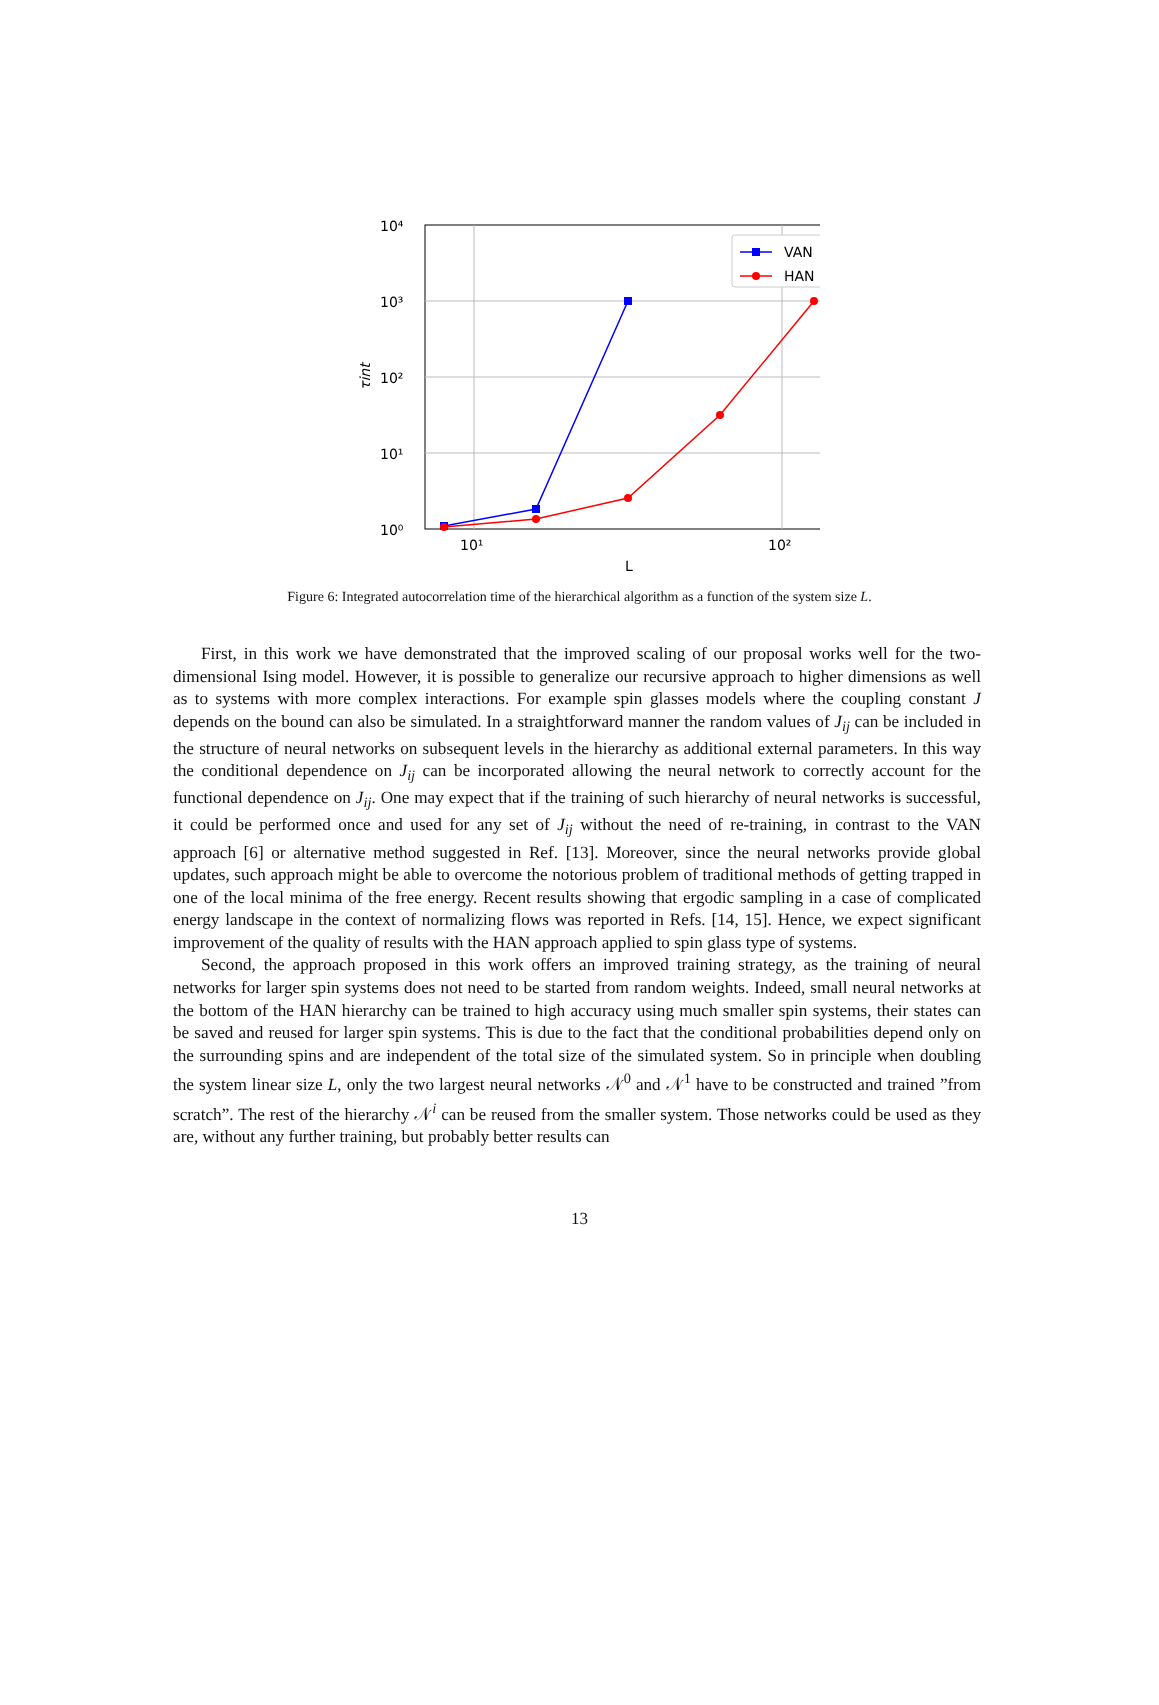10⁴
10³
10²
10¹
10⁰
10¹
10²
L
τint
VAN
HAN
Figure 6: Integrated autocorrelation time of the hierarchical algorithm as a function of the system size L.
First, in this work we have demonstrated that the improved scaling of our proposal works well for the two-dimensional Ising model. However, it is possible to generalize our recursive approach to higher dimensions as well as to systems with more complex interactions. For example spin glasses models where the coupling constant J depends on the bound can also be simulated. In a straightforward manner the random values of J<sub>ij</sub> can be included in the structure of neural networks on subsequent levels in the hierarchy as additional external parameters. In this way the conditional dependence on J<sub>ij</sub> can be incorporated allowing the neural network to correctly account for the functional dependence on J<sub>ij</sub>. One may expect that if the training of such hierarchy of neural networks is successful, it could be performed once and used for any set of J<sub>ij</sub> without the need of re-training, in contrast to the VAN approach [6] or alternative method suggested in Ref. [13]. Moreover, since the neural networks provide global updates, such approach might be able to overcome the notorious problem of traditional methods of getting trapped in one of the local minima of the free energy. Recent results showing that ergodic sampling in a case of complicated energy landscape in the context of normalizing flows was reported in Refs. [14, 15]. Hence, we expect significant improvement of the quality of results with the HAN approach applied to spin glass type of systems.
Second, the approach proposed in this work offers an improved training strategy, as the training of neural networks for larger spin systems does not need to be started from random weights. Indeed, small neural networks at the bottom of the HAN hierarchy can be trained to high accuracy using much smaller spin systems, their states can be saved and reused for larger spin systems. This is due to the fact that the conditional probabilities depend only on the surrounding spins and are independent of the total size of the simulated system. So in principle when doubling the system linear size L, only the two largest neural networks 𝒩<sup>0</sup> and 𝒩<sup>1</sup> have to be constructed and trained ”from scratch”. The rest of the hierarchy 𝒩<sup>i</sup> can be reused from the smaller system. Those networks could be used as they are, without any further training, but probably better results can
13